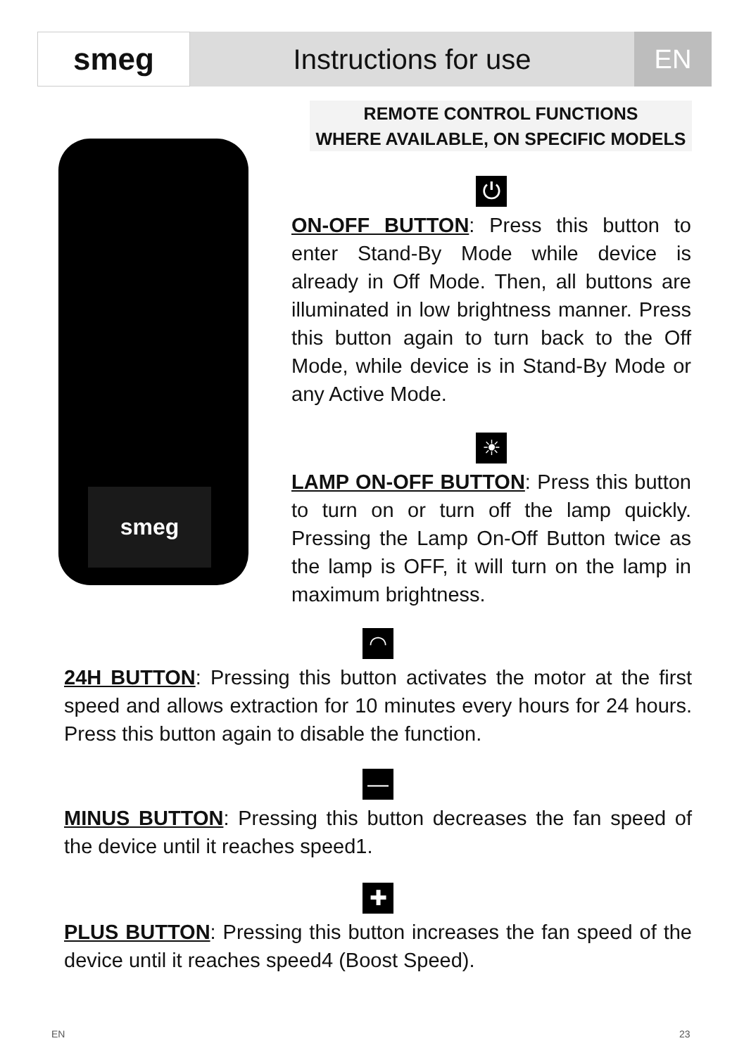smeg
Instructions for use
EN
REMOTE CONTROL FUNCTIONS
WHERE AVAILABLE, ON SPECIFIC MODELS
smeg
⏻
ON-OFF BUTTON: Press this button to enter Stand-By Mode while device is already in Off Mode. Then, all buttons are illuminated in low brightness manner. Press this button again to turn back to the Off Mode, while device is in Stand-By Mode or any Active Mode.
☀
LAMP ON-OFF BUTTON: Press this button to turn on or turn off the lamp quickly. Pressing the Lamp On-Off Button twice as the lamp is OFF, it will turn on the lamp in maximum brightness.
◠
24H BUTTON: Pressing this button activates the motor at the first speed and allows extraction for 10 minutes every hours for 24 hours. Press this button again to disable the function.
—
MINUS BUTTON: Pressing this button decreases the fan speed of the device until it reaches speed1.
✚
PLUS BUTTON: Pressing this button increases the fan speed of the device until it reaches speed4 (Boost Speed).
EN 23